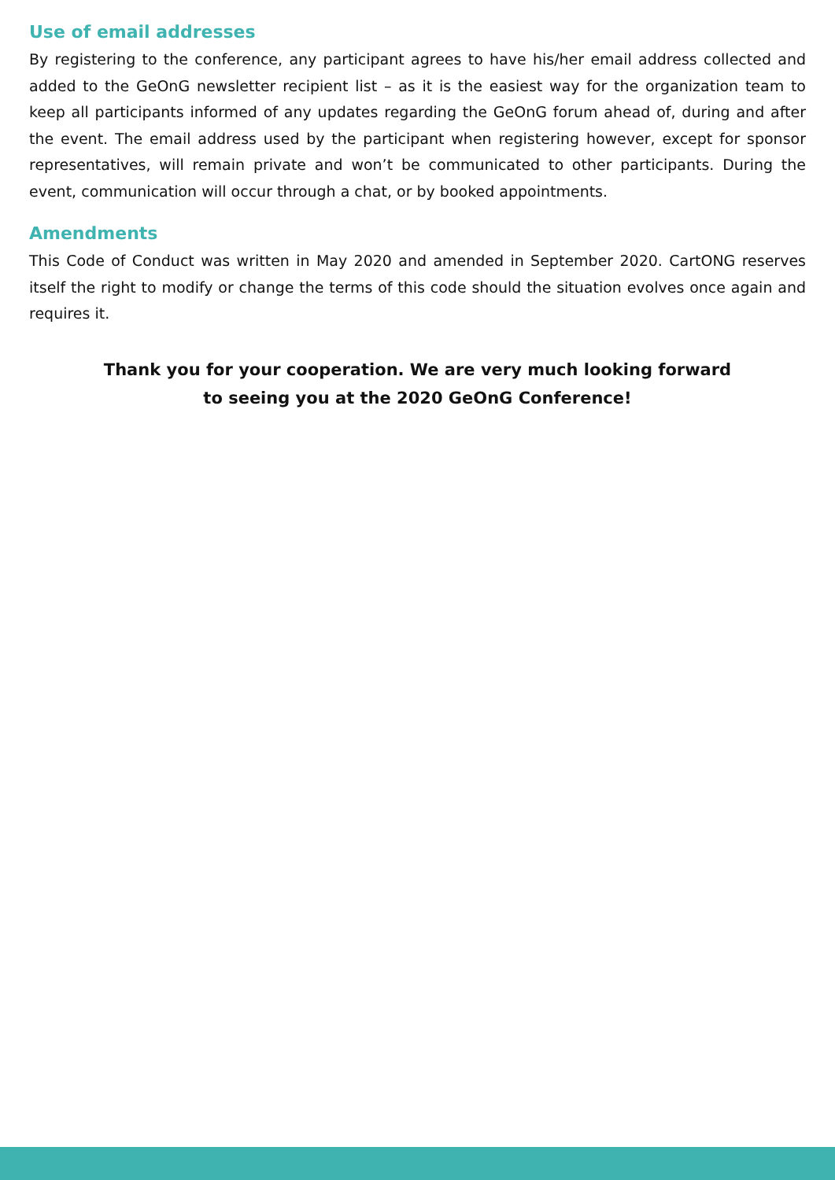Use of email addresses
By registering to the conference, any participant agrees to have his/her email address collected and added to the GeOnG newsletter recipient list – as it is the easiest way for the organization team to keep all participants informed of any updates regarding the GeOnG forum ahead of, during and after the event. The email address used by the participant when registering however, except for sponsor representatives, will remain private and won’t be communicated to other participants. During the event, communication will occur through a chat, or by booked appointments.
Amendments
This Code of Conduct was written in May 2020 and amended in September 2020. CartONG reserves itself the right to modify or change the terms of this code should the situation evolves once again and requires it.
Thank you for your cooperation. We are very much looking forward
to seeing you at the 2020 GeOnG Conference!